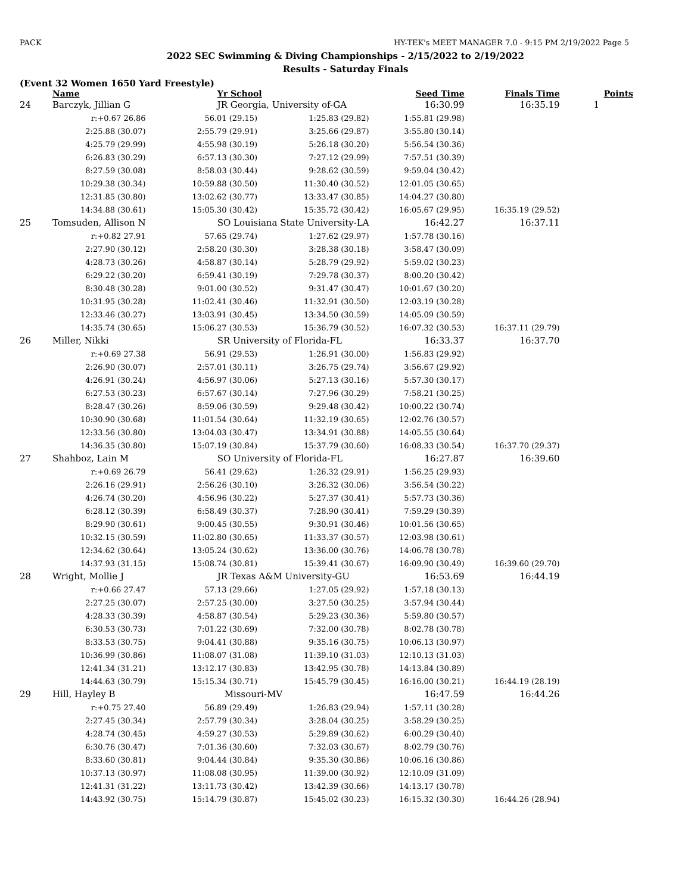PACK HY-TEK's MEET MANAGER 7.0 - 9:15 PM 2/19/2022 Page 5
2022 SEC Swimming & Diving Championships - 2/15/2022 to 2/19/2022
Results - Saturday Finals
(Event 32 Women 1650 Yard Freestyle)
| | Name | Yr School | | Seed Time | Finals Time | Points |
| --- | --- | --- | --- | --- | --- | --- |
| 24 | Barczyk, Jillian G | JR Georgia, University of-GA | | 16:30.99 | 16:35.19 | 1 |
| | r:+0.67 26.86 | 56.01 (29.15) | 1:25.83 (29.82) | 1:55.81 (29.98) | | |
| | 2:25.88 (30.07) | 2:55.79 (29.91) | 3:25.66 (29.87) | 3:55.80 (30.14) | | |
| | 4:25.79 (29.99) | 4:55.98 (30.19) | 5:26.18 (30.20) | 5:56.54 (30.36) | | |
| | 6:26.83 (30.29) | 6:57.13 (30.30) | 7:27.12 (29.99) | 7:57.51 (30.39) | | |
| | 8:27.59 (30.08) | 8:58.03 (30.44) | 9:28.62 (30.59) | 9:59.04 (30.42) | | |
| | 10:29.38 (30.34) | 10:59.88 (30.50) | 11:30.40 (30.52) | 12:01.05 (30.65) | | |
| | 12:31.85 (30.80) | 13:02.62 (30.77) | 13:33.47 (30.85) | 14:04.27 (30.80) | | |
| | 14:34.88 (30.61) | 15:05.30 (30.42) | 15:35.72 (30.42) | 16:05.67 (29.95) | 16:35.19 (29.52) | |
| 25 | Tomsuden, Allison N | SO Louisiana State University-LA | | 16:42.27 | 16:37.11 | |
| | r:+0.82 27.91 | 57.65 (29.74) | 1:27.62 (29.97) | 1:57.78 (30.16) | | |
| | 2:27.90 (30.12) | 2:58.20 (30.30) | 3:28.38 (30.18) | 3:58.47 (30.09) | | |
| | 4:28.73 (30.26) | 4:58.87 (30.14) | 5:28.79 (29.92) | 5:59.02 (30.23) | | |
| | 6:29.22 (30.20) | 6:59.41 (30.19) | 7:29.78 (30.37) | 8:00.20 (30.42) | | |
| | 8:30.48 (30.28) | 9:01.00 (30.52) | 9:31.47 (30.47) | 10:01.67 (30.20) | | |
| | 10:31.95 (30.28) | 11:02.41 (30.46) | 11:32.91 (30.50) | 12:03.19 (30.28) | | |
| | 12:33.46 (30.27) | 13:03.91 (30.45) | 13:34.50 (30.59) | 14:05.09 (30.59) | | |
| | 14:35.74 (30.65) | 15:06.27 (30.53) | 15:36.79 (30.52) | 16:07.32 (30.53) | 16:37.11 (29.79) | |
| 26 | Miller, Nikki | SR University of Florida-FL | | 16:33.37 | 16:37.70 | |
| | r:+0.69 27.38 | 56.91 (29.53) | 1:26.91 (30.00) | 1:56.83 (29.92) | | |
| | 2:26.90 (30.07) | 2:57.01 (30.11) | 3:26.75 (29.74) | 3:56.67 (29.92) | | |
| | 4:26.91 (30.24) | 4:56.97 (30.06) | 5:27.13 (30.16) | 5:57.30 (30.17) | | |
| | 6:27.53 (30.23) | 6:57.67 (30.14) | 7:27.96 (30.29) | 7:58.21 (30.25) | | |
| | 8:28.47 (30.26) | 8:59.06 (30.59) | 9:29.48 (30.42) | 10:00.22 (30.74) | | |
| | 10:30.90 (30.68) | 11:01.54 (30.64) | 11:32.19 (30.65) | 12:02.76 (30.57) | | |
| | 12:33.56 (30.80) | 13:04.03 (30.47) | 13:34.91 (30.88) | 14:05.55 (30.64) | | |
| | 14:36.35 (30.80) | 15:07.19 (30.84) | 15:37.79 (30.60) | 16:08.33 (30.54) | 16:37.70 (29.37) | |
| 27 | Shahboz, Lain M | SO University of Florida-FL | | 16:27.87 | 16:39.60 | |
| | r:+0.69 26.79 | 56.41 (29.62) | 1:26.32 (29.91) | 1:56.25 (29.93) | | |
| | 2:26.16 (29.91) | 2:56.26 (30.10) | 3:26.32 (30.06) | 3:56.54 (30.22) | | |
| | 4:26.74 (30.20) | 4:56.96 (30.22) | 5:27.37 (30.41) | 5:57.73 (30.36) | | |
| | 6:28.12 (30.39) | 6:58.49 (30.37) | 7:28.90 (30.41) | 7:59.29 (30.39) | | |
| | 8:29.90 (30.61) | 9:00.45 (30.55) | 9:30.91 (30.46) | 10:01.56 (30.65) | | |
| | 10:32.15 (30.59) | 11:02.80 (30.65) | 11:33.37 (30.57) | 12:03.98 (30.61) | | |
| | 12:34.62 (30.64) | 13:05.24 (30.62) | 13:36.00 (30.76) | 14:06.78 (30.78) | | |
| | 14:37.93 (31.15) | 15:08.74 (30.81) | 15:39.41 (30.67) | 16:09.90 (30.49) | 16:39.60 (29.70) | |
| 28 | Wright, Mollie J | JR Texas A&M University-GU | | 16:53.69 | 16:44.19 | |
| | r:+0.66 27.47 | 57.13 (29.66) | 1:27.05 (29.92) | 1:57.18 (30.13) | | |
| | 2:27.25 (30.07) | 2:57.25 (30.00) | 3:27.50 (30.25) | 3:57.94 (30.44) | | |
| | 4:28.33 (30.39) | 4:58.87 (30.54) | 5:29.23 (30.36) | 5:59.80 (30.57) | | |
| | 6:30.53 (30.73) | 7:01.22 (30.69) | 7:32.00 (30.78) | 8:02.78 (30.78) | | |
| | 8:33.53 (30.75) | 9:04.41 (30.88) | 9:35.16 (30.75) | 10:06.13 (30.97) | | |
| | 10:36.99 (30.86) | 11:08.07 (31.08) | 11:39.10 (31.03) | 12:10.13 (31.03) | | |
| | 12:41.34 (31.21) | 13:12.17 (30.83) | 13:42.95 (30.78) | 14:13.84 (30.89) | | |
| | 14:44.63 (30.79) | 15:15.34 (30.71) | 15:45.79 (30.45) | 16:16.00 (30.21) | 16:44.19 (28.19) | |
| 29 | Hill, Hayley B | Missouri-MV | | 16:47.59 | 16:44.26 | |
| | r:+0.75 27.40 | 56.89 (29.49) | 1:26.83 (29.94) | 1:57.11 (30.28) | | |
| | 2:27.45 (30.34) | 2:57.79 (30.34) | 3:28.04 (30.25) | 3:58.29 (30.25) | | |
| | 4:28.74 (30.45) | 4:59.27 (30.53) | 5:29.89 (30.62) | 6:00.29 (30.40) | | |
| | 6:30.76 (30.47) | 7:01.36 (30.60) | 7:32.03 (30.67) | 8:02.79 (30.76) | | |
| | 8:33.60 (30.81) | 9:04.44 (30.84) | 9:35.30 (30.86) | 10:06.16 (30.86) | | |
| | 10:37.13 (30.97) | 11:08.08 (30.95) | 11:39.00 (30.92) | 12:10.09 (31.09) | | |
| | 12:41.31 (31.22) | 13:11.73 (30.42) | 13:42.39 (30.66) | 14:13.17 (30.78) | | |
| | 14:43.92 (30.75) | 15:14.79 (30.87) | 15:45.02 (30.23) | 16:15.32 (30.30) | 16:44.26 (28.94) | |